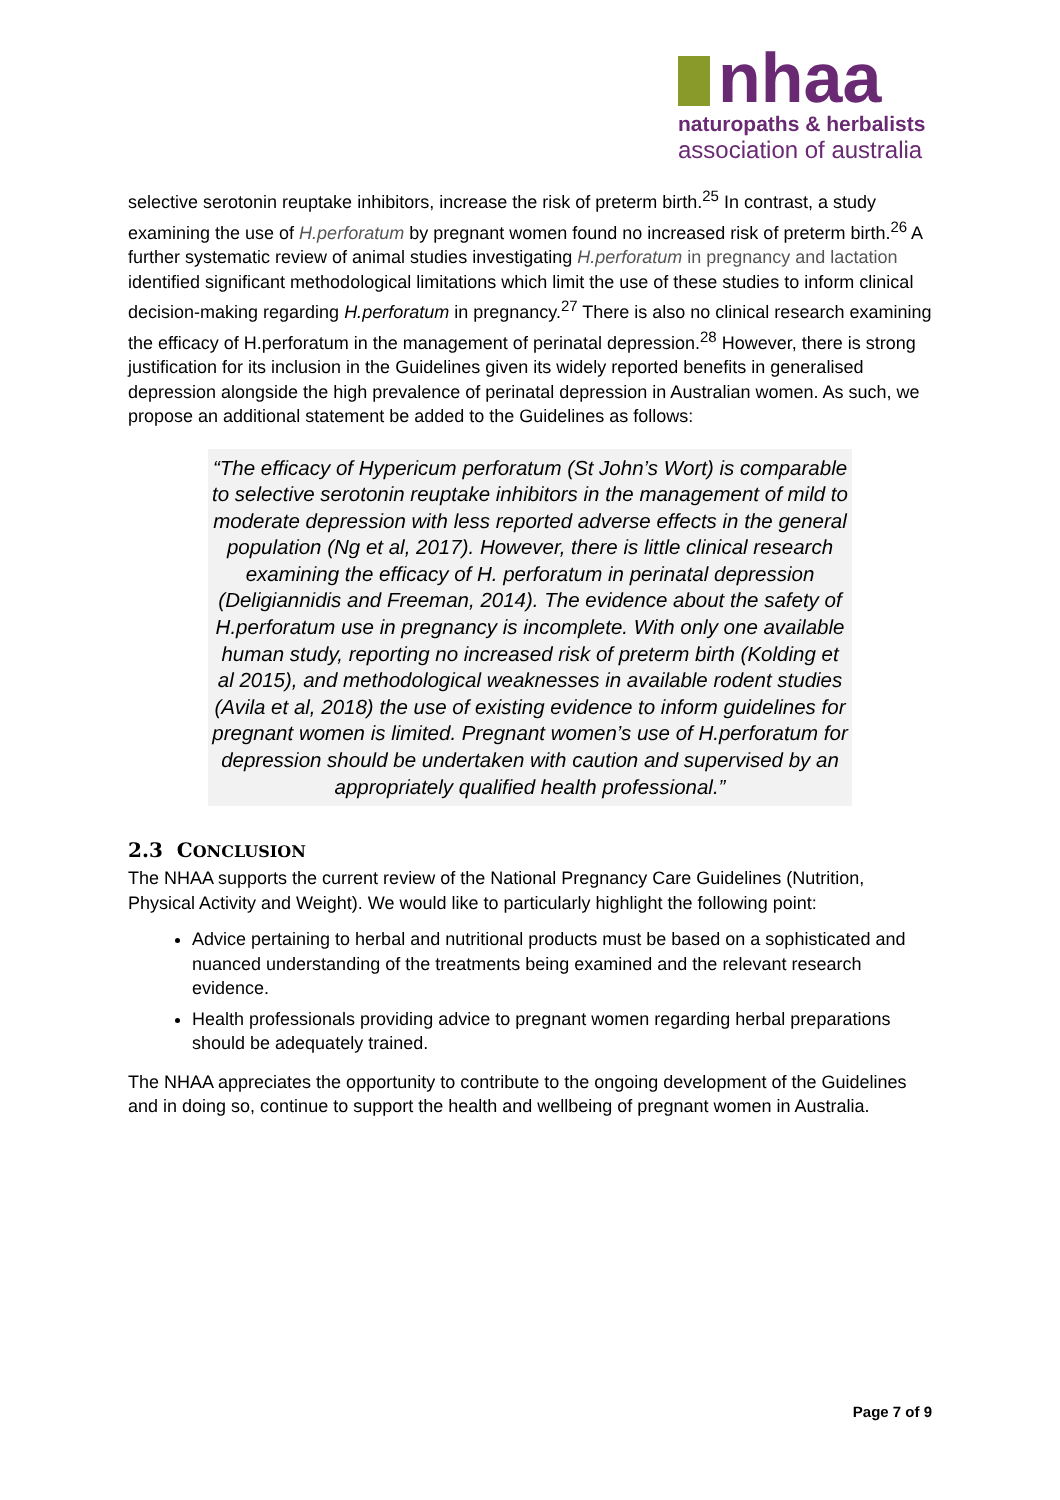nhaa
naturopaths & herbalists
association of australia
selective serotonin reuptake inhibitors, increase the risk of preterm birth.<sup>25</sup> In contrast, a study examining the use of H.perforatum by pregnant women found no increased risk of preterm birth.<sup>26</sup> A further systematic review of animal studies investigating H.perforatum in pregnancy and lactation identified significant methodological limitations which limit the use of these studies to inform clinical decision-making regarding H.perforatum in pregnancy.<sup>27</sup> There is also no clinical research examining the efficacy of H.perforatum in the management of perinatal depression.<sup>28</sup> However, there is strong justification for its inclusion in the Guidelines given its widely reported benefits in generalised depression alongside the high prevalence of perinatal depression in Australian women. As such, we propose an additional statement be added to the Guidelines as follows:
“The efficacy of Hypericum perforatum (St John’s Wort) is comparable to selective serotonin reuptake inhibitors in the management of mild to moderate depression with less reported adverse effects in the general population (Ng et al, 2017). However, there is little clinical research examining the efficacy of H. perforatum in perinatal depression (Deligiannidis and Freeman, 2014). The evidence about the safety of H.perforatum use in pregnancy is incomplete. With only one available human study, reporting no increased risk of preterm birth (Kolding et al 2015), and methodological weaknesses in available rodent studies (Avila et al, 2018) the use of existing evidence to inform guidelines for pregnant women is limited. Pregnant women’s use of H.perforatum for depression should be undertaken with caution and supervised by an appropriately qualified health professional.”
2.3 CONCLUSION
The NHAA supports the current review of the National Pregnancy Care Guidelines (Nutrition, Physical Activity and Weight). We would like to particularly highlight the following point:
Advice pertaining to herbal and nutritional products must be based on a sophisticated and nuanced understanding of the treatments being examined and the relevant research evidence.
Health professionals providing advice to pregnant women regarding herbal preparations should be adequately trained.
The NHAA appreciates the opportunity to contribute to the ongoing development of the Guidelines and in doing so, continue to support the health and wellbeing of pregnant women in Australia.
Page 7 of 9